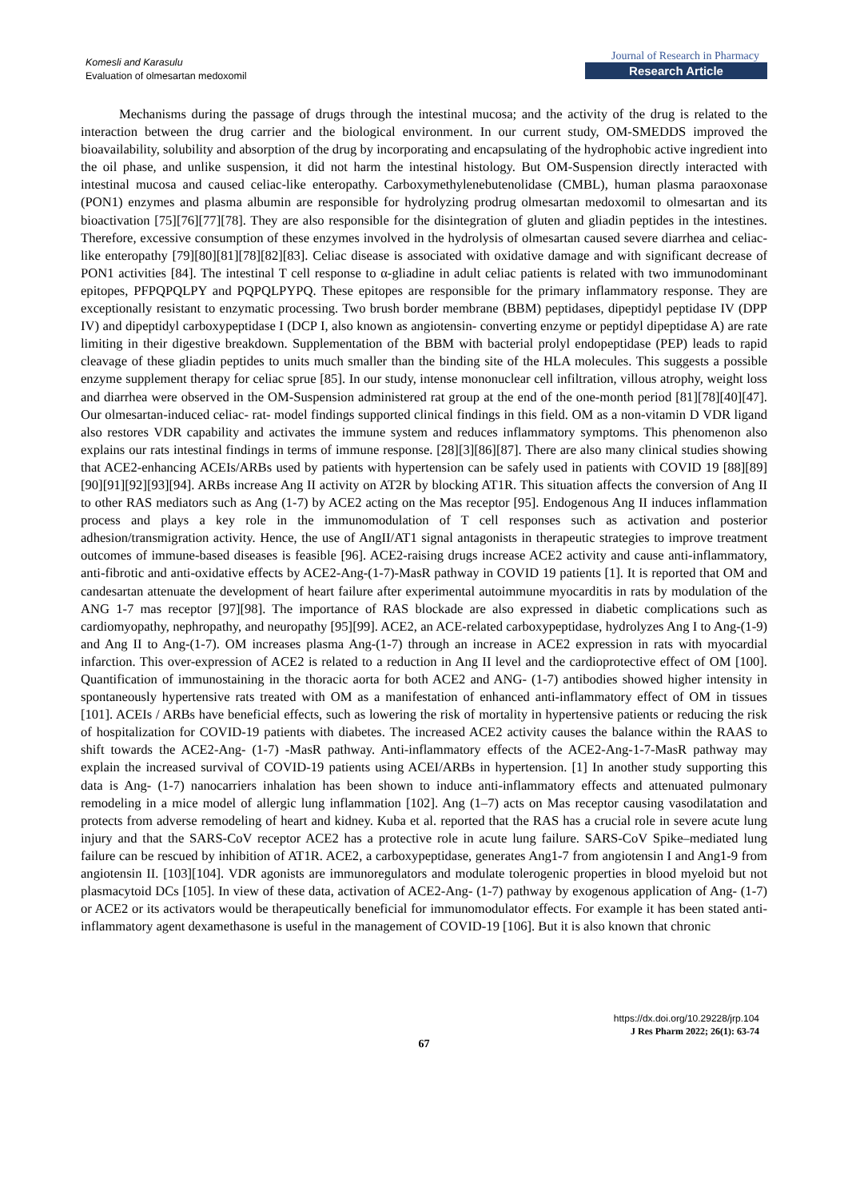Komesli and Karasulu
Evaluation of olmesartan medoxomil
Journal of Research in Pharmacy
Research Article
Mechanisms during the passage of drugs through the intestinal mucosa; and the activity of the drug is related to the interaction between the drug carrier and the biological environment. In our current study, OM-SMEDDS improved the bioavailability, solubility and absorption of the drug by incorporating and encapsulating of the hydrophobic active ingredient into the oil phase, and unlike suspension, it did not harm the intestinal histology. But OM-Suspension directly interacted with intestinal mucosa and caused celiac-like enteropathy. Carboxymethylenebutenolidase (CMBL), human plasma paraoxonase (PON1) enzymes and plasma albumin are responsible for hydrolyzing prodrug olmesartan medoxomil to olmesartan and its bioactivation [75][76][77][78]. They are also responsible for the disintegration of gluten and gliadin peptides in the intestines. Therefore, excessive consumption of these enzymes involved in the hydrolysis of olmesartan caused severe diarrhea and celiac-like enteropathy [79][80][81][78][82][83]. Celiac disease is associated with oxidative damage and with significant decrease of PON1 activities [84]. The intestinal T cell response to α-gliadine in adult celiac patients is related with two immunodominant epitopes, PFPQPQLPY and PQPQLPYPQ. These epitopes are responsible for the primary inflammatory response. They are exceptionally resistant to enzymatic processing. Two brush border membrane (BBM) peptidases, dipeptidyl peptidase IV (DPP IV) and dipeptidyl carboxypeptidase I (DCP I, also known as angiotensin- converting enzyme or peptidyl dipeptidase A) are rate limiting in their digestive breakdown. Supplementation of the BBM with bacterial prolyl endopeptidase (PEP) leads to rapid cleavage of these gliadin peptides to units much smaller than the binding site of the HLA molecules. This suggests a possible enzyme supplement therapy for celiac sprue [85]. In our study, intense mononuclear cell infiltration, villous atrophy, weight loss and diarrhea were observed in the OM-Suspension administered rat group at the end of the one-month period [81][78][40][47]. Our olmesartan-induced celiac- rat- model findings supported clinical findings in this field. OM as a non-vitamin D VDR ligand also restores VDR capability and activates the immune system and reduces inflammatory symptoms. This phenomenon also explains our rats intestinal findings in terms of immune response. [28][3][86][87]. There are also many clinical studies showing that ACE2-enhancing ACEIs/ARBs used by patients with hypertension can be safely used in patients with COVID 19 [88][89][90][91][92][93][94]. ARBs increase Ang II activity on AT2R by blocking AT1R. This situation affects the conversion of Ang II to other RAS mediators such as Ang (1-7) by ACE2 acting on the Mas receptor [95]. Endogenous Ang II induces inflammation process and plays a key role in the immunomodulation of T cell responses such as activation and posterior adhesion/transmigration activity. Hence, the use of AngII/AT1 signal antagonists in therapeutic strategies to improve treatment outcomes of immune-based diseases is feasible [96]. ACE2-raising drugs increase ACE2 activity and cause anti-inflammatory, anti-fibrotic and anti-oxidative effects by ACE2-Ang-(1-7)-MasR pathway in COVID 19 patients [1]. It is reported that OM and candesartan attenuate the development of heart failure after experimental autoimmune myocarditis in rats by modulation of the ANG 1-7 mas receptor [97][98]. The importance of RAS blockade are also expressed in diabetic complications such as cardiomyopathy, nephropathy, and neuropathy [95][99]. ACE2, an ACE-related carboxypeptidase, hydrolyzes Ang I to Ang-(1-9) and Ang II to Ang-(1-7). OM increases plasma Ang-(1-7) through an increase in ACE2 expression in rats with myocardial infarction. This over-expression of ACE2 is related to a reduction in Ang II level and the cardioprotective effect of OM [100]. Quantification of immunostaining in the thoracic aorta for both ACE2 and ANG- (1-7) antibodies showed higher intensity in spontaneously hypertensive rats treated with OM as a manifestation of enhanced anti-inflammatory effect of OM in tissues [101]. ACEIs / ARBs have beneficial effects, such as lowering the risk of mortality in hypertensive patients or reducing the risk of hospitalization for COVID-19 patients with diabetes. The increased ACE2 activity causes the balance within the RAAS to shift towards the ACE2-Ang- (1-7) -MasR pathway. Anti-inflammatory effects of the ACE2-Ang-1-7-MasR pathway may explain the increased survival of COVID-19 patients using ACEI/ARBs in hypertension. [1] In another study supporting this data is Ang- (1-7) nanocarriers inhalation has been shown to induce anti-inflammatory effects and attenuated pulmonary remodeling in a mice model of allergic lung inflammation [102]. Ang (1–7) acts on Mas receptor causing vasodilatation and protects from adverse remodeling of heart and kidney. Kuba et al. reported that the RAS has a crucial role in severe acute lung injury and that the SARS-CoV receptor ACE2 has a protective role in acute lung failure. SARS-CoV Spike–mediated lung failure can be rescued by inhibition of AT1R. ACE2, a carboxypeptidase, generates Ang1-7 from angiotensin I and Ang1-9 from angiotensin II. [103][104]. VDR agonists are immunoregulators and modulate tolerogenic properties in blood myeloid but not plasmacytoid DCs [105]. In view of these data, activation of ACE2-Ang- (1-7) pathway by exogenous application of Ang- (1-7) or ACE2 or its activators would be therapeutically beneficial for immunomodulator effects. For example it has been stated anti-inflammatory agent dexamethasone is useful in the management of COVID-19 [106]. But it is also known that chronic
https://dx.doi.org/10.29228/jrp.104
J Res Pharm 2022; 26(1): 63-74
67